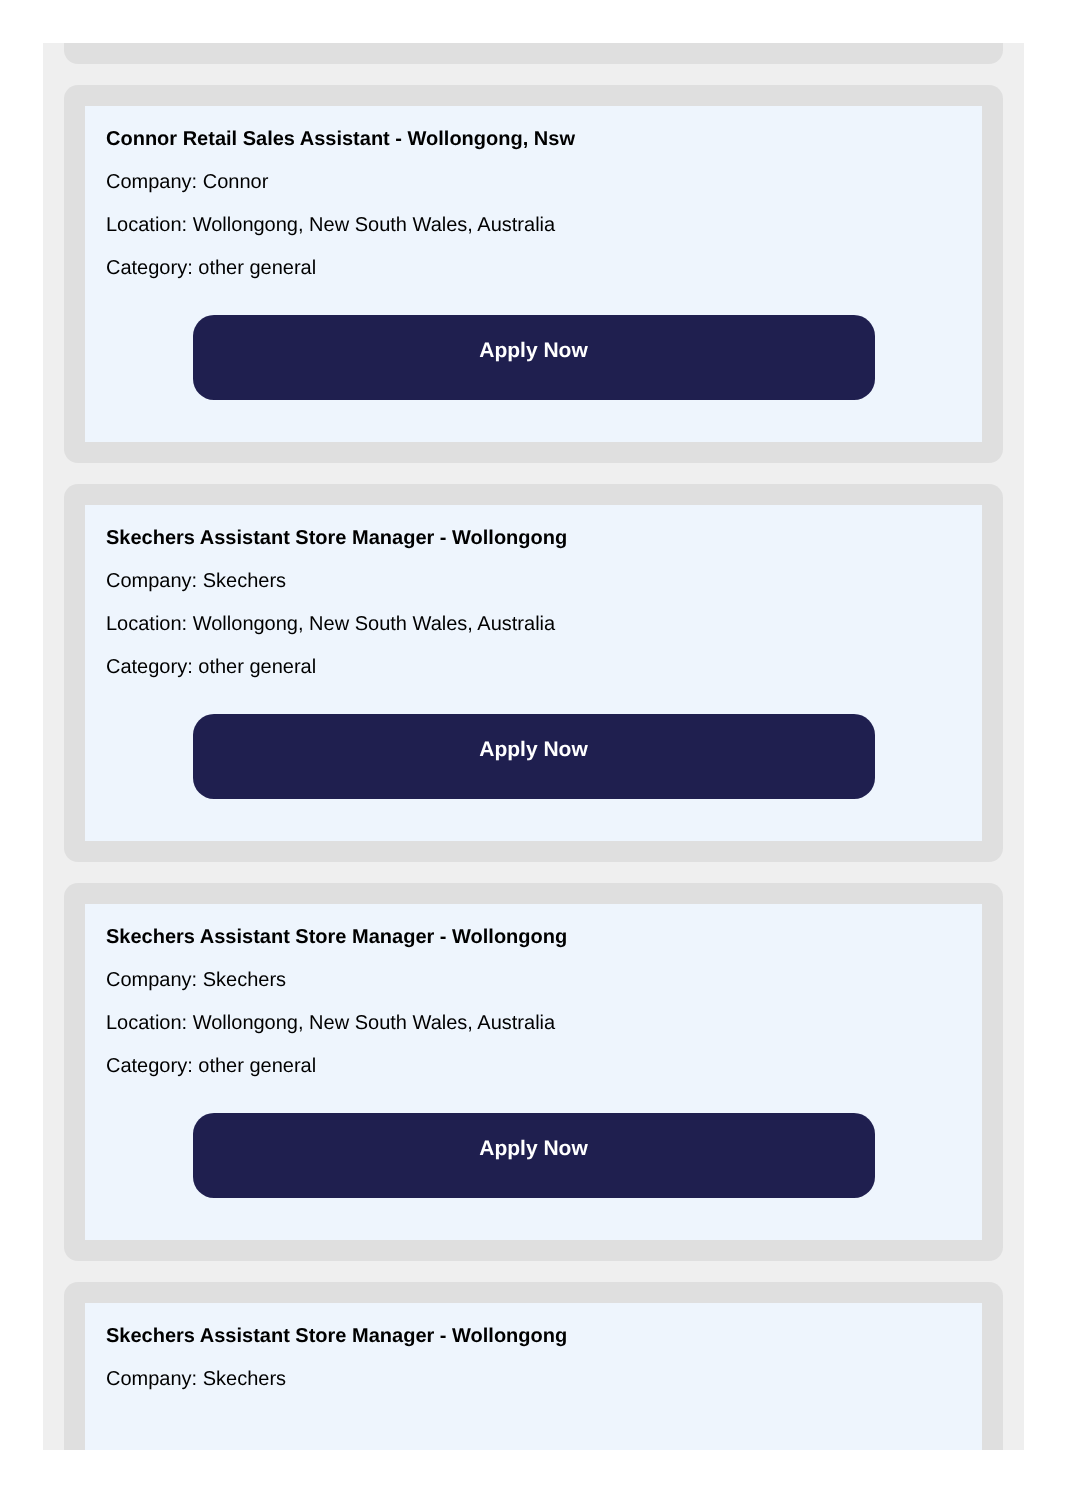Connor Retail Sales Assistant - Wollongong, Nsw
Company: Connor
Location: Wollongong, New South Wales, Australia
Category: other general
Apply Now
Skechers Assistant Store Manager - Wollongong
Company: Skechers
Location: Wollongong, New South Wales, Australia
Category: other general
Apply Now
Skechers Assistant Store Manager - Wollongong
Company: Skechers
Location: Wollongong, New South Wales, Australia
Category: other general
Apply Now
Skechers Assistant Store Manager - Wollongong
Company: Skechers